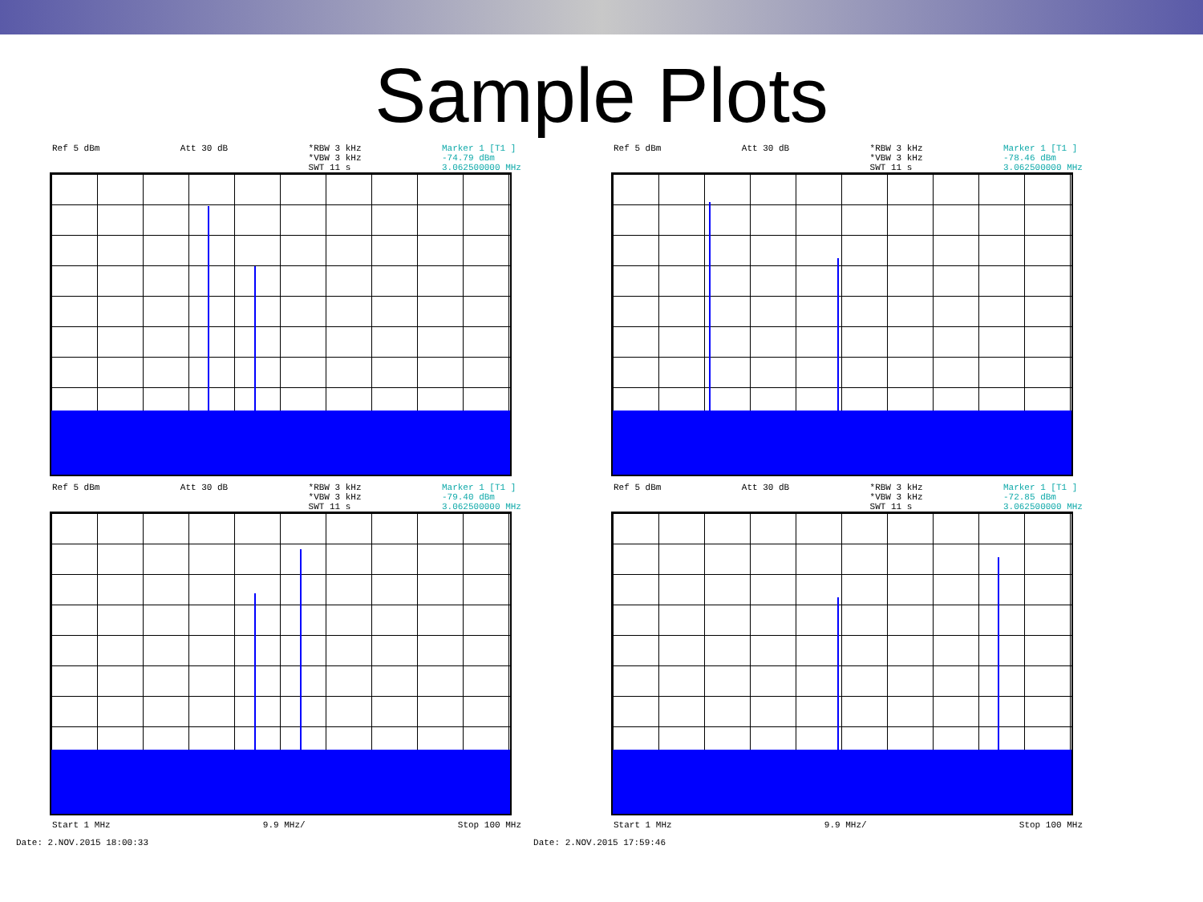Sample Plots
Ref 5 dBm Att 30 dB *RBW 3 kHz
*VBW 3 kHz
SWT 11 s Marker 1 [T1 ]
-74.79 dBm
3.062500000 MHz
Ref 5 dBm Att 30 dB *RBW 3 kHz
*VBW 3 kHz
SWT 11 s Marker 1 [T1 ]
-78.46 dBm
3.062500000 MHz
Ref 5 dBm Att 30 dB *RBW 3 kHz
*VBW 3 kHz
SWT 11 s Marker 1 [T1 ]
-79.40 dBm
3.062500000 MHz
Start 1 MHz 9.9 MHz/ Stop 100 MHz
Ref 5 dBm Att 30 dB *RBW 3 kHz
*VBW 3 kHz
SWT 11 s Marker 1 [T1 ]
-72.85 dBm
3.062500000 MHz
Start 1 MHz 9.9 MHz/ Stop 100 MHz
Date: 2.NOV.2015 18:00:33 Date: 2.NOV.2015 17:59:46